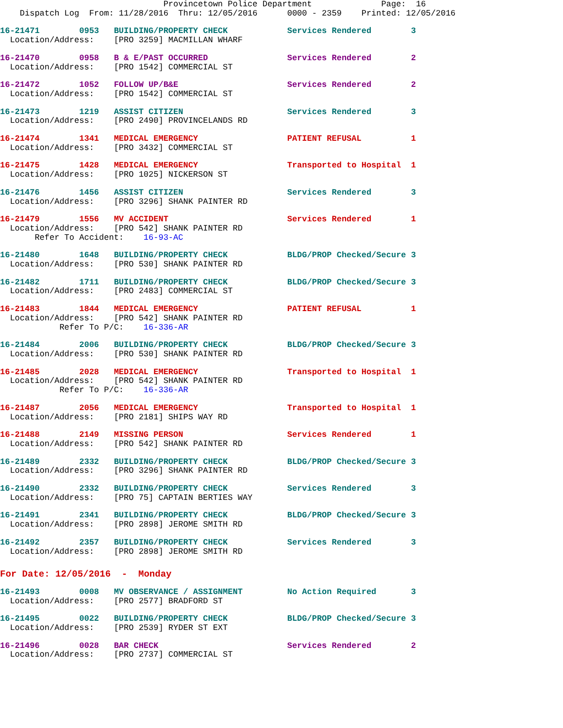Provincetown Police Department              Page:  16
    Dispatch Log  From: 11/28/2016  Thru: 12/05/2016      0000 - 2359    Printed: 12/05/2016
16-21471        0953   BUILDING/PROPERTY CHECK            Services Rendered        3
  Location/Address:    [PRO 3259] MACMILLAN WHARF
16-21470        0958   B & E/PAST OCCURRED                Services Rendered        2
  Location/Address:    [PRO 1542] COMMERCIAL ST
16-21472        1052   FOLLOW UP/B&E                      Services Rendered        2
  Location/Address:    [PRO 1542] COMMERCIAL ST
16-21473        1219   ASSIST CITIZEN                     Services Rendered        3
  Location/Address:    [PRO 2490] PROVINCELANDS RD
16-21474        1341   MEDICAL EMERGENCY                  PATIENT REFUSAL          1
  Location/Address:    [PRO 3432] COMMERCIAL ST
16-21475        1428   MEDICAL EMERGENCY                  Transported to Hospital  1
  Location/Address:    [PRO 1025] NICKERSON ST
16-21476        1456   ASSIST CITIZEN                     Services Rendered        3
  Location/Address:    [PRO 3296] SHANK PAINTER RD
16-21479        1556   MV ACCIDENT                        Services Rendered        1
  Location/Address:    [PRO 542] SHANK PAINTER RD
       Refer To Accident:    16-93-AC
16-21480        1648   BUILDING/PROPERTY CHECK            BLDG/PROP Checked/Secure 3
  Location/Address:    [PRO 530] SHANK PAINTER RD
16-21482        1711   BUILDING/PROPERTY CHECK            BLDG/PROP Checked/Secure 3
  Location/Address:    [PRO 2483] COMMERCIAL ST
16-21483        1844   MEDICAL EMERGENCY                  PATIENT REFUSAL          1
  Location/Address:    [PRO 542] SHANK PAINTER RD
            Refer To P/C:    16-336-AR
16-21484        2006   BUILDING/PROPERTY CHECK            BLDG/PROP Checked/Secure 3
  Location/Address:    [PRO 530] SHANK PAINTER RD
16-21485        2028   MEDICAL EMERGENCY                  Transported to Hospital  1
  Location/Address:    [PRO 542] SHANK PAINTER RD
            Refer To P/C:    16-336-AR
16-21487        2056   MEDICAL EMERGENCY                  Transported to Hospital  1
  Location/Address:    [PRO 2181] SHIPS WAY RD
16-21488        2149   MISSING PERSON                     Services Rendered        1
  Location/Address:    [PRO 542] SHANK PAINTER RD
16-21489        2332   BUILDING/PROPERTY CHECK            BLDG/PROP Checked/Secure 3
  Location/Address:    [PRO 3296] SHANK PAINTER RD
16-21490        2332   BUILDING/PROPERTY CHECK            Services Rendered        3
  Location/Address:    [PRO 75] CAPTAIN BERTIES WAY
16-21491        2341   BUILDING/PROPERTY CHECK            BLDG/PROP Checked/Secure 3
  Location/Address:    [PRO 2898] JEROME SMITH RD
16-21492        2357   BUILDING/PROPERTY CHECK            Services Rendered        3
  Location/Address:    [PRO 2898] JEROME SMITH RD
For Date: 12/05/2016  -  Monday
16-21493        0008   MV OBSERVANCE / ASSIGNMENT         No Action Required       3
  Location/Address:    [PRO 2577] BRADFORD ST
16-21495        0022   BUILDING/PROPERTY CHECK            BLDG/PROP Checked/Secure 3
  Location/Address:    [PRO 2539] RYDER ST EXT
16-21496        0028   BAR CHECK                          Services Rendered        2
  Location/Address:    [PRO 2737] COMMERCIAL ST